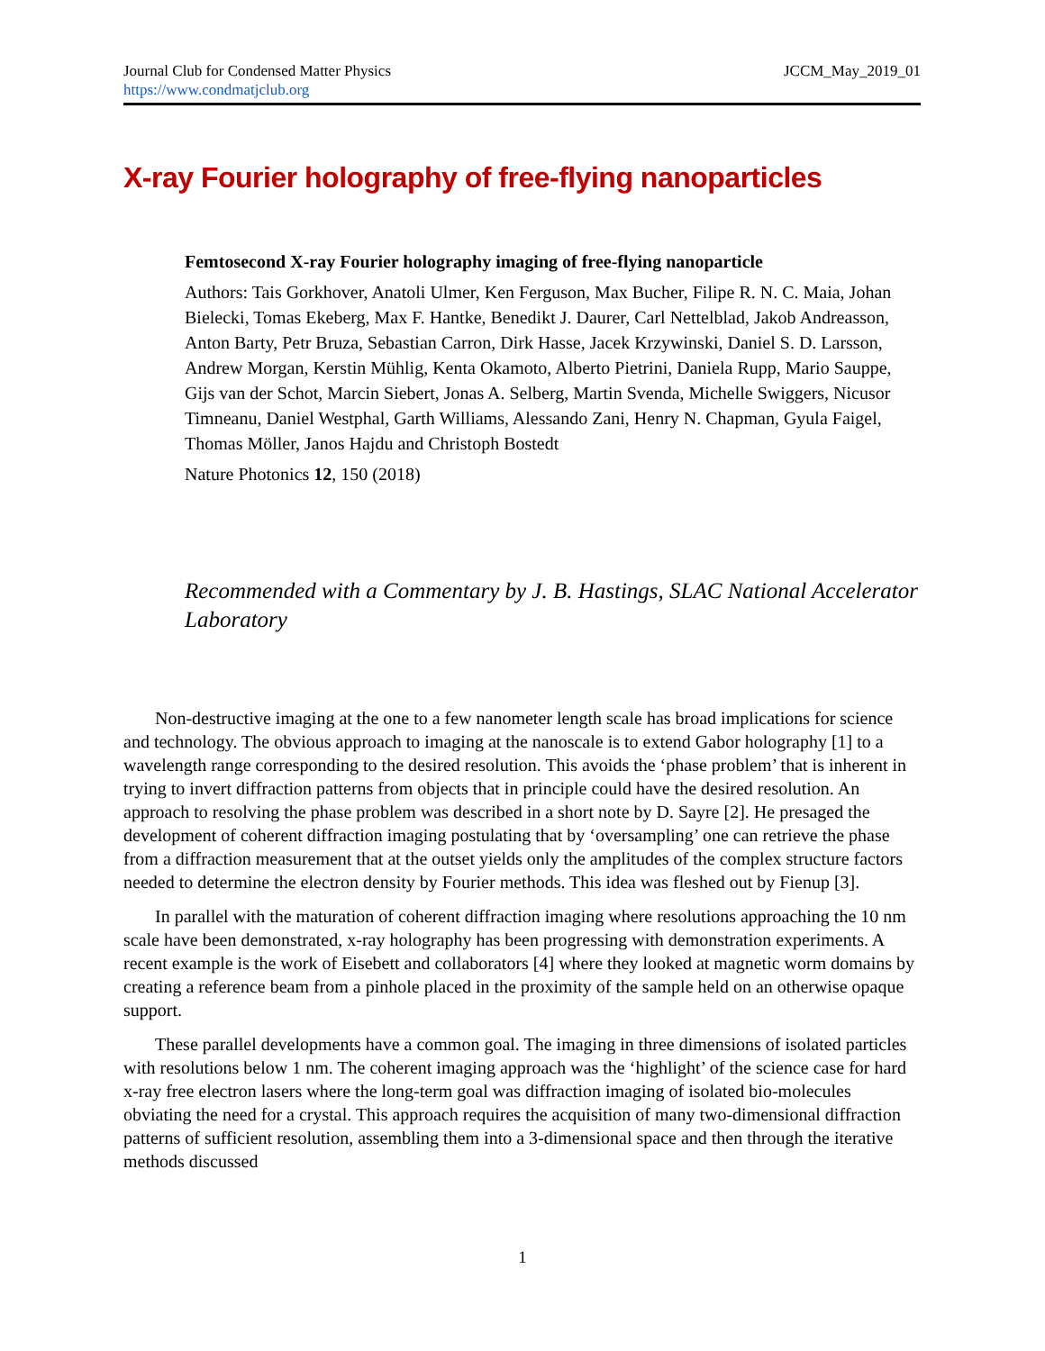Journal Club for Condensed Matter Physics
https://www.condmatjclub.org
JCCM_May_2019_01
X-ray Fourier holography of free-flying nanoparticles
Femtosecond X-ray Fourier holography imaging of free-flying nanoparticle
Authors: Tais Gorkhover, Anatoli Ulmer, Ken Ferguson, Max Bucher, Filipe R. N. C. Maia, Johan Bielecki, Tomas Ekeberg, Max F. Hantke, Benedikt J. Daurer, Carl Nettelblad, Jakob Andreasson, Anton Barty, Petr Bruza, Sebastian Carron, Dirk Hasse, Jacek Krzywinski, Daniel S. D. Larsson, Andrew Morgan, Kerstin Mühlig, Kenta Okamoto, Alberto Pietrini, Daniela Rupp, Mario Sauppe, Gijs van der Schot, Marcin Siebert, Jonas A. Selberg, Martin Svenda, Michelle Swiggers, Nicusor Timneanu, Daniel Westphal, Garth Williams, Alessando Zani, Henry N. Chapman, Gyula Faigel, Thomas Möller, Janos Hajdu and Christoph Bostedt
Nature Photonics 12, 150 (2018)
Recommended with a Commentary by J. B. Hastings, SLAC National Accelerator Laboratory
Non-destructive imaging at the one to a few nanometer length scale has broad implications for science and technology. The obvious approach to imaging at the nanoscale is to extend Gabor holography [1] to a wavelength range corresponding to the desired resolution. This avoids the ‘phase problem’ that is inherent in trying to invert diffraction patterns from objects that in principle could have the desired resolution. An approach to resolving the phase problem was described in a short note by D. Sayre [2]. He presaged the development of coherent diffraction imaging postulating that by ‘oversampling’ one can retrieve the phase from a diffraction measurement that at the outset yields only the amplitudes of the complex structure factors needed to determine the electron density by Fourier methods. This idea was fleshed out by Fienup [3].
In parallel with the maturation of coherent diffraction imaging where resolutions approaching the 10 nm scale have been demonstrated, x-ray holography has been progressing with demonstration experiments. A recent example is the work of Eisebett and collaborators [4] where they looked at magnetic worm domains by creating a reference beam from a pinhole placed in the proximity of the sample held on an otherwise opaque support.
These parallel developments have a common goal. The imaging in three dimensions of isolated particles with resolutions below 1 nm. The coherent imaging approach was the ‘highlight’ of the science case for hard x-ray free electron lasers where the long-term goal was diffraction imaging of isolated bio-molecules obviating the need for a crystal. This approach requires the acquisition of many two-dimensional diffraction patterns of sufficient resolution, assembling them into a 3-dimensional space and then through the iterative methods discussed
1